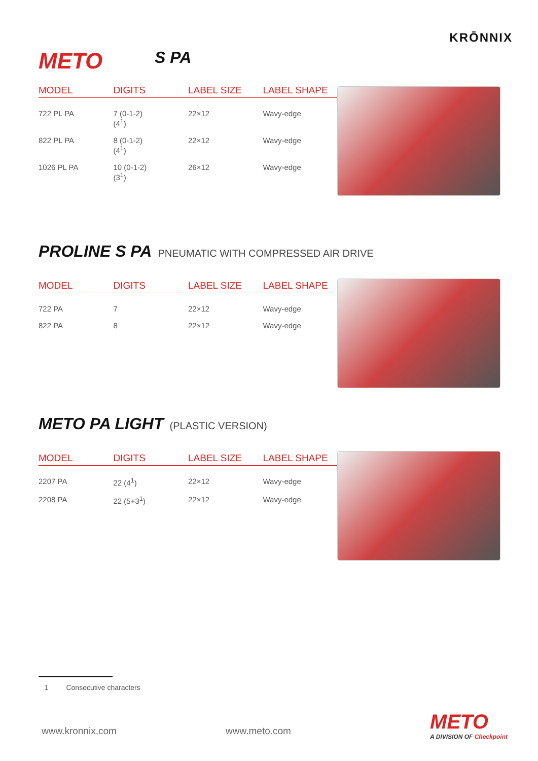KRŌNNIX
METO S PA
| MODEL | DIGITS | LABEL SIZE | LABEL SHAPE |
| --- | --- | --- | --- |
| 722 PL PA | 7 (0-1-2) (4<sup>1</sup>) | 22×12 | Wavy-edge |
| 822 PL PA | 8 (0-1-2) (4<sup>1</sup>) | 22×12 | Wavy-edge |
| 1026 PL PA | 10 (0-1-2) (3<sup>1</sup>) | 26×12 | Wavy-edge |
PROLINE S PA PNEUMATIC WITH COMPRESSED AIR DRIVE
| MODEL | DIGITS | LABEL SIZE | LABEL SHAPE |
| --- | --- | --- | --- |
| 722 PA | 7 | 22×12 | Wavy-edge |
| 822 PA | 8 | 22×12 | Wavy-edge |
METO PA LIGHT (PLASTIC VERSION)
| MODEL | DIGITS | LABEL SIZE | LABEL SHAPE |
| --- | --- | --- | --- |
| 2207 PA | 22 (4<sup>1</sup>) | 22×12 | Wavy-edge |
| 2208 PA | 22 (5+3<sup>1</sup>) | 22×12 | Wavy-edge |
1 Consecutive characters
www.kronnix.com www.meto.com
METO
A DIVISION OF Checkpoint